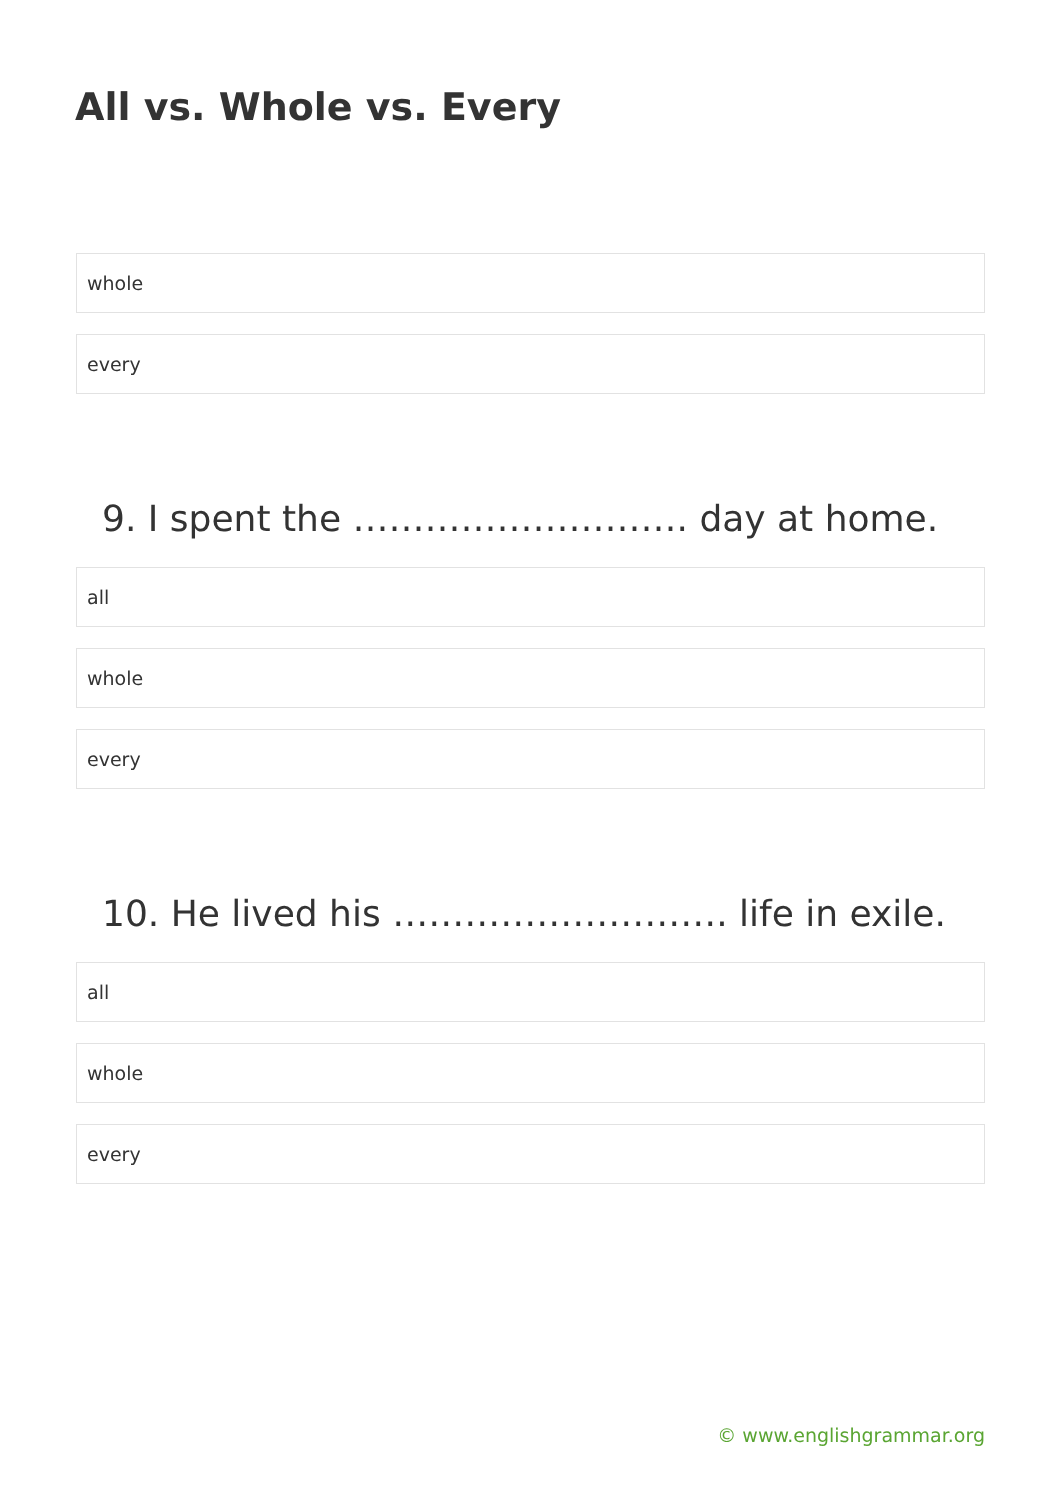All vs. Whole vs. Every
whole
every
9. I spent the ………………………. day at home.
all
whole
every
10. He lived his ………………………. life in exile.
all
whole
every
© www.englishgrammar.org